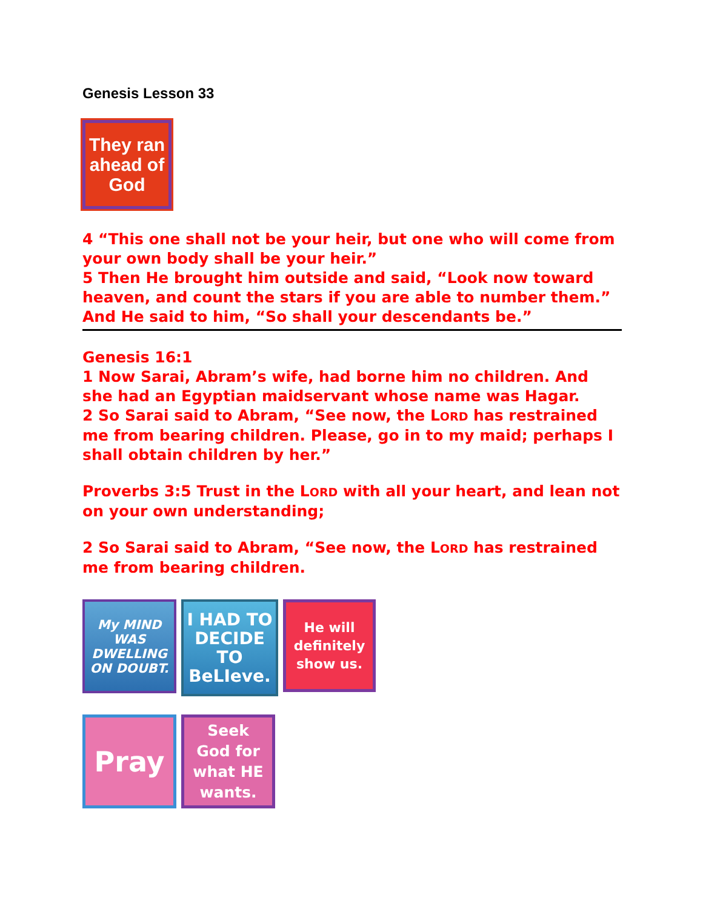Genesis Lesson 33
They ran
ahead of
God
4 “This one shall not be your heir, but one who will come from your own body shall be your heir.”
5 Then He brought him outside and said, “Look now toward heaven, and count the stars if you are able to number them.” And He said to him, “So shall your descendants be.”
Genesis 16:1
1 Now Sarai, Abram’s wife, had borne him no children. And she had an Egyptian maidservant whose name was Hagar.
2 So Sarai said to Abram, “See now, the LORD has restrained me from bearing children. Please, go in to my maid; perhaps I shall obtain children by her.”
Proverbs 3:5 Trust in the LORD with all your heart, and lean not on your own understanding;
2 So Sarai said to Abram, “See now, the LORD has restrained me from bearing children.
My MIND
WAS
DWELLING
ON DOUBT.
I HAD TO
DECIDE
TO
BeLIeve.
He will
definitely
show us.
Pray
Seek
God for
what HE
wants.